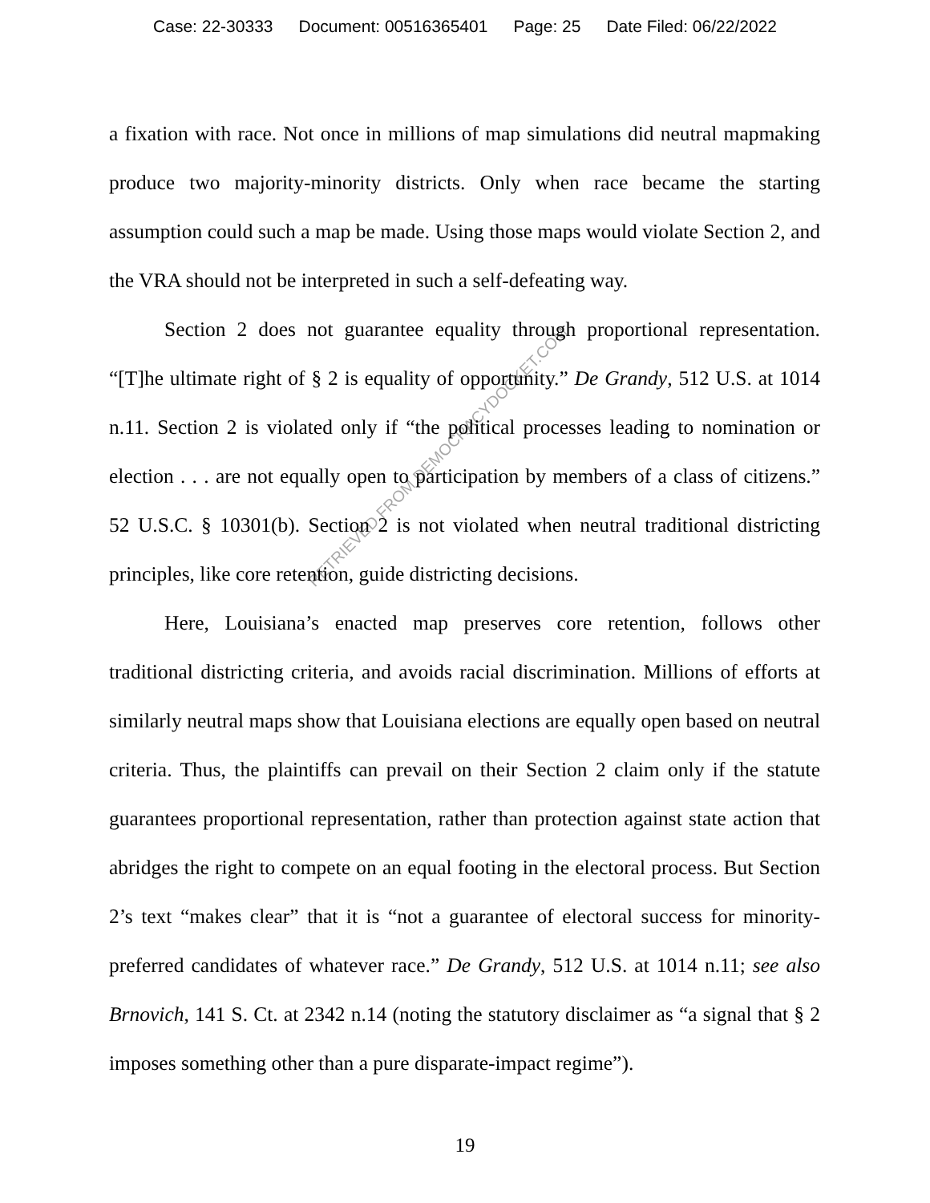Case: 22-30333 Document: 00516365401 Page: 25 Date Filed: 06/22/2022
a fixation with race. Not once in millions of map simulations did neutral mapmaking produce two majority-minority districts. Only when race became the starting assumption could such a map be made. Using those maps would violate Section 2, and the VRA should not be interpreted in such a self-defeating way.
Section 2 does not guarantee equality through proportional representation. “[T]he ultimate right of § 2 is equality of opportunity.” De Grandy, 512 U.S. at 1014 n.11. Section 2 is violated only if “the political processes leading to nomination or election . . . are not equally open to participation by members of a class of citizens.” 52 U.S.C. § 10301(b). Section 2 is not violated when neutral traditional districting principles, like core retention, guide districting decisions.
Here, Louisiana’s enacted map preserves core retention, follows other traditional districting criteria, and avoids racial discrimination. Millions of efforts at similarly neutral maps show that Louisiana elections are equally open based on neutral criteria. Thus, the plaintiffs can prevail on their Section 2 claim only if the statute guarantees proportional representation, rather than protection against state action that abridges the right to compete on an equal footing in the electoral process. But Section 2’s text “makes clear” that it is “not a guarantee of electoral success for minority-preferred candidates of whatever race.” De Grandy, 512 U.S. at 1014 n.11; see also Brnovich, 141 S. Ct. at 2342 n.14 (noting the statutory disclaimer as “a signal that § 2 imposes something other than a pure disparate-impact regime”).
19
RETRIEVED FROM DEMOCRACYDOCKET.COM